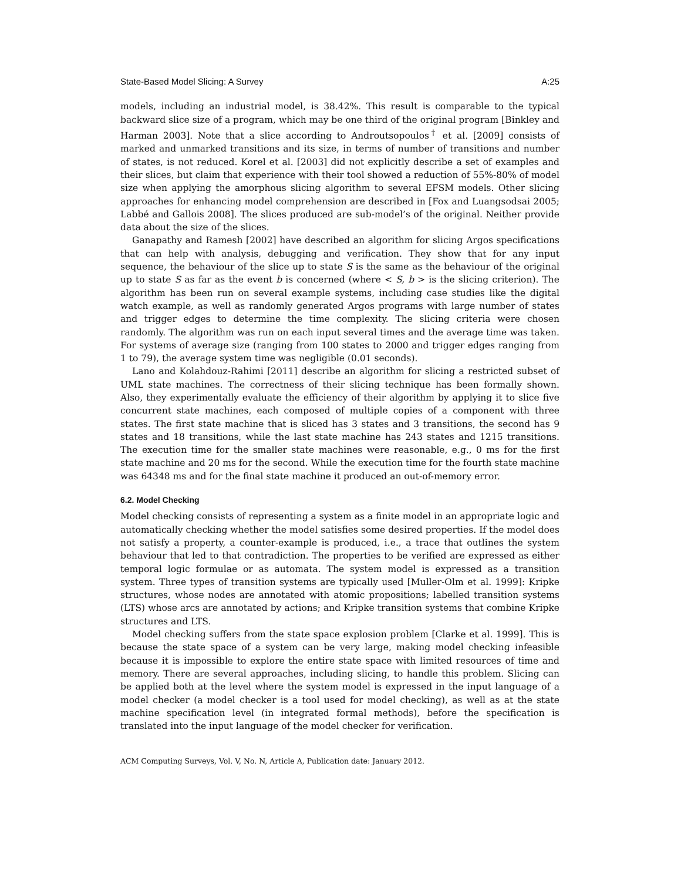State-Based Model Slicing: A Survey A:25
models, including an industrial model, is 38.42%. This result is comparable to the typical backward slice size of a program, which may be one third of the original program [Binkley and Harman 2003]. Note that a slice according to Androutsopoulos<sup>†</sup> et al. [2009] consists of marked and unmarked transitions and its size, in terms of number of transitions and number of states, is not reduced. Korel et al. [2003] did not explicitly describe a set of examples and their slices, but claim that experience with their tool showed a reduction of 55%-80% of model size when applying the amorphous slicing algorithm to several EFSM models. Other slicing approaches for enhancing model comprehension are described in [Fox and Luangsodsai 2005; Labbé and Gallois 2008]. The slices produced are sub-model’s of the original. Neither provide data about the size of the slices.
Ganapathy and Ramesh [2002] have described an algorithm for slicing Argos specifications that can help with analysis, debugging and verification. They show that for any input sequence, the behaviour of the slice up to state S is the same as the behaviour of the original up to state S as far as the event b is concerned (where < S, b > is the slicing criterion). The algorithm has been run on several example systems, including case studies like the digital watch example, as well as randomly generated Argos programs with large number of states and trigger edges to determine the time complexity. The slicing criteria were chosen randomly. The algorithm was run on each input several times and the average time was taken. For systems of average size (ranging from 100 states to 2000 and trigger edges ranging from 1 to 79), the average system time was negligible (0.01 seconds).
Lano and Kolahdouz-Rahimi [2011] describe an algorithm for slicing a restricted subset of UML state machines. The correctness of their slicing technique has been formally shown. Also, they experimentally evaluate the efficiency of their algorithm by applying it to slice five concurrent state machines, each composed of multiple copies of a component with three states. The first state machine that is sliced has 3 states and 3 transitions, the second has 9 states and 18 transitions, while the last state machine has 243 states and 1215 transitions. The execution time for the smaller state machines were reasonable, e.g., 0 ms for the first state machine and 20 ms for the second. While the execution time for the fourth state machine was 64348 ms and for the final state machine it produced an out-of-memory error.
6.2. Model Checking
Model checking consists of representing a system as a finite model in an appropriate logic and automatically checking whether the model satisfies some desired properties. If the model does not satisfy a property, a counter-example is produced, i.e., a trace that outlines the system behaviour that led to that contradiction. The properties to be verified are expressed as either temporal logic formulae or as automata. The system model is expressed as a transition system. Three types of transition systems are typically used [Muller-Olm et al. 1999]: Kripke structures, whose nodes are annotated with atomic propositions; labelled transition systems (LTS) whose arcs are annotated by actions; and Kripke transition systems that combine Kripke structures and LTS.
Model checking suffers from the state space explosion problem [Clarke et al. 1999]. This is because the state space of a system can be very large, making model checking infeasible because it is impossible to explore the entire state space with limited resources of time and memory. There are several approaches, including slicing, to handle this problem. Slicing can be applied both at the level where the system model is expressed in the input language of a model checker (a model checker is a tool used for model checking), as well as at the state machine specification level (in integrated formal methods), before the specification is translated into the input language of the model checker for verification.
ACM Computing Surveys, Vol. V, No. N, Article A, Publication date: January 2012.